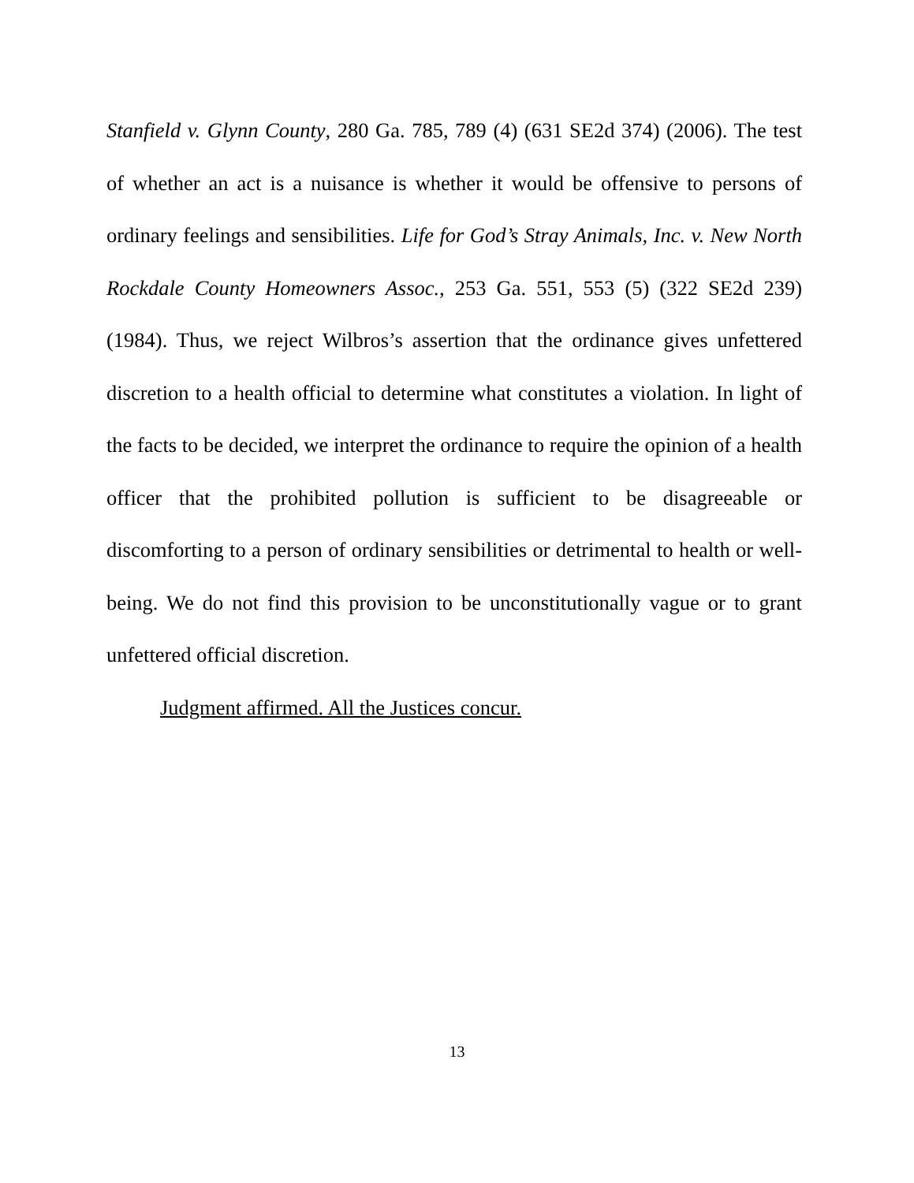Stanfield v. Glynn County, 280 Ga. 785, 789 (4) (631 SE2d 374) (2006). The test of whether an act is a nuisance is whether it would be offensive to persons of ordinary feelings and sensibilities. Life for God’s Stray Animals, Inc. v. New North Rockdale County Homeowners Assoc., 253 Ga. 551, 553 (5) (322 SE2d 239) (1984). Thus, we reject Wilbros’s assertion that the ordinance gives unfettered discretion to a health official to determine what constitutes a violation. In light of the facts to be decided, we interpret the ordinance to require the opinion of a health officer that the prohibited pollution is sufficient to be disagreeable or discomforting to a person of ordinary sensibilities or detrimental to health or well-being. We do not find this provision to be unconstitutionally vague or to grant unfettered official discretion.
Judgment affirmed. All the Justices concur.
13